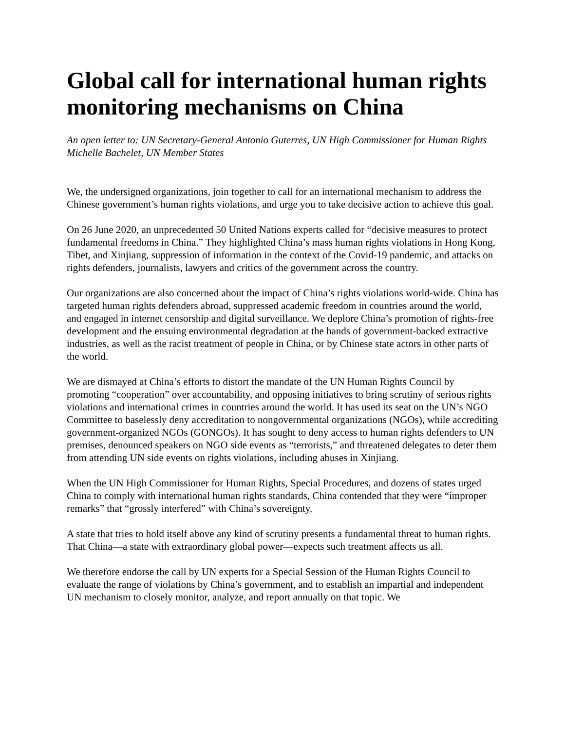Global call for international human rights monitoring mechanisms on China
An open letter to: UN Secretary-General Antonio Guterres, UN High Commissioner for Human Rights Michelle Bachelet, UN Member States
We, the undersigned organizations, join together to call for an international mechanism to address the Chinese government’s human rights violations, and urge you to take decisive action to achieve this goal.
On 26 June 2020, an unprecedented 50 United Nations experts called for “decisive measures to protect fundamental freedoms in China.” They highlighted China’s mass human rights violations in Hong Kong, Tibet, and Xinjiang, suppression of information in the context of the Covid-19 pandemic, and attacks on rights defenders, journalists, lawyers and critics of the government across the country.
Our organizations are also concerned about the impact of China’s rights violations world-wide. China has targeted human rights defenders abroad, suppressed academic freedom in countries around the world, and engaged in internet censorship and digital surveillance. We deplore China’s promotion of rights-free development and the ensuing environmental degradation at the hands of government-backed extractive industries, as well as the racist treatment of people in China, or by Chinese state actors in other parts of the world.
We are dismayed at China’s efforts to distort the mandate of the UN Human Rights Council by promoting “cooperation” over accountability, and opposing initiatives to bring scrutiny of serious rights violations and international crimes in countries around the world. It has used its seat on the UN’s NGO Committee to baselessly deny accreditation to nongovernmental organizations (NGOs), while accrediting government-organized NGOs (GONGOs). It has sought to deny access to human rights defenders to UN premises, denounced speakers on NGO side events as “terrorists,” and threatened delegates to deter them from attending UN side events on rights violations, including abuses in Xinjiang.
When the UN High Commissioner for Human Rights, Special Procedures, and dozens of states urged China to comply with international human rights standards, China contended that they were “improper remarks” that “grossly interfered” with China’s sovereignty.
A state that tries to hold itself above any kind of scrutiny presents a fundamental threat to human rights. That China—a state with extraordinary global power—expects such treatment affects us all.
We therefore endorse the call by UN experts for a Special Session of the Human Rights Council to evaluate the range of violations by China’s government, and to establish an impartial and independent UN mechanism to closely monitor, analyze, and report annually on that topic. We